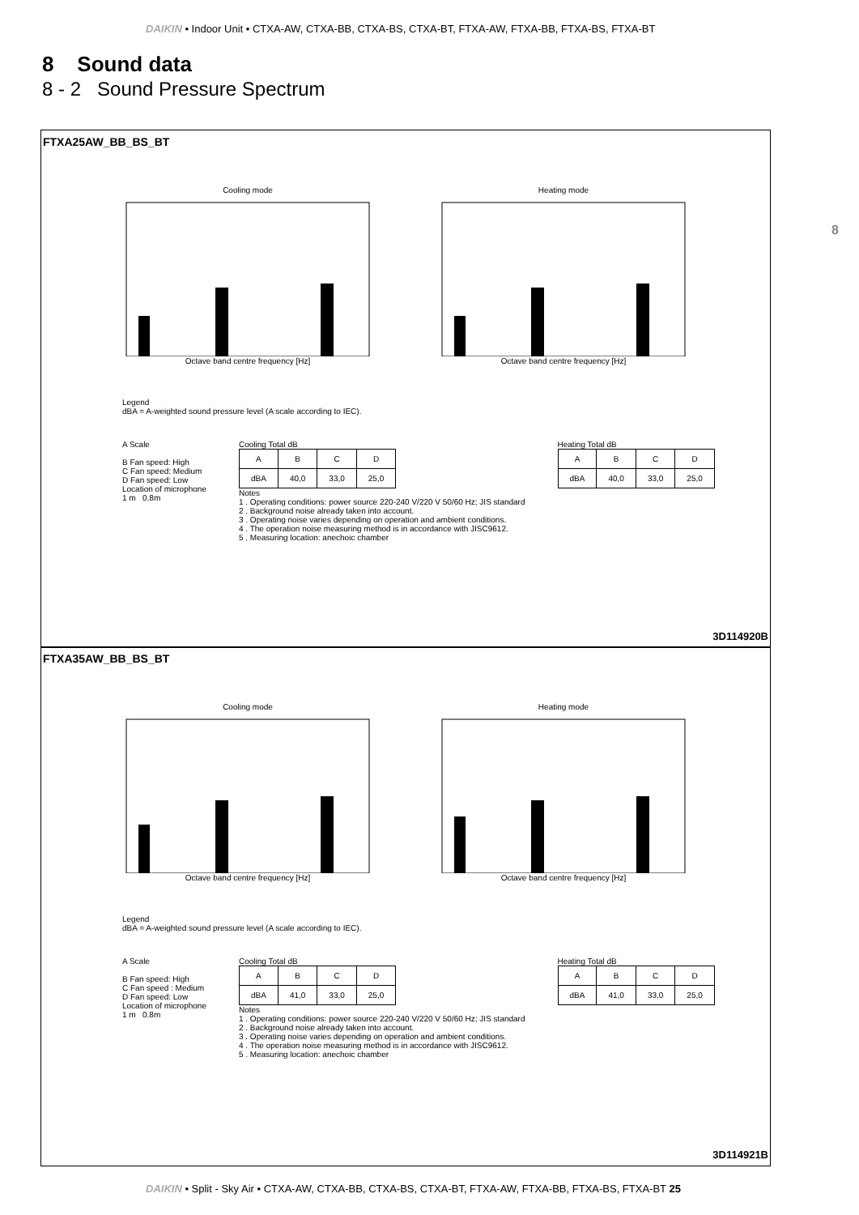DAIKIN • Indoor Unit • CTXA-AW, CTXA-BB, CTXA-BS, CTXA-BT, FTXA-AW, FTXA-BB, FTXA-BS, FTXA-BT
8 Sound data
8 - 2 Sound Pressure Spectrum
8
FTXA25AW_BB_BS_BT
Cooling modeOctave band centre frequency [Hz] Heating modeOctave band centre frequency [Hz]
Legend
dBA = A-weighted sound pressure level (A scale according to IEC).
A Scale
B Fan speed: High
C Fan speed: Medium
D Fan speed: Low
Location of microphone
1 m 0.8m
Cooling Total dB
| A | B | C | D |
| dBA | 40,0 | 33,0 | 25,0 |
Notes
1 . Operating conditions: power source 220-240 V/220 V 50/60 Hz; JIS standard
2 . Background noise already taken into account.
3 . Operating noise varies depending on operation and ambient conditions.
4 . The operation noise measuring method is in accordance with JISC9612.
5 . Measuring location: anechoic chamber
Heating Total dB
| A | B | C | D |
| dBA | 40,0 | 33,0 | 25,0 |
3D114920B
FTXA35AW_BB_BS_BT
Cooling modeOctave band centre frequency [Hz] Heating modeOctave band centre frequency [Hz]
Legend
dBA = A-weighted sound pressure level (A scale according to IEC).
A Scale
B Fan speed: High
C Fan speed : Medium
D Fan speed: Low
Location of microphone
1 m 0.8m
Cooling Total dB
| A | B | C | D |
| dBA | 41,0 | 33,0 | 25,0 |
Notes
1 . Operating conditions: power source 220-240 V/220 V 50/60 Hz; JIS standard
2 . Background noise already taken into account.
3 . Operating noise varies depending on operation and ambient conditions.
4 . The operation noise measuring method is in accordance with JISC9612.
5 . Measuring location: anechoic chamber
Heating Total dB
| A | B | C | D |
| dBA | 41,0 | 33,0 | 25,0 |
3D114921B
DAIKIN • Split - Sky Air • CTXA-AW, CTXA-BB, CTXA-BS, CTXA-BT, FTXA-AW, FTXA-BB, FTXA-BS, FTXA-BT 25